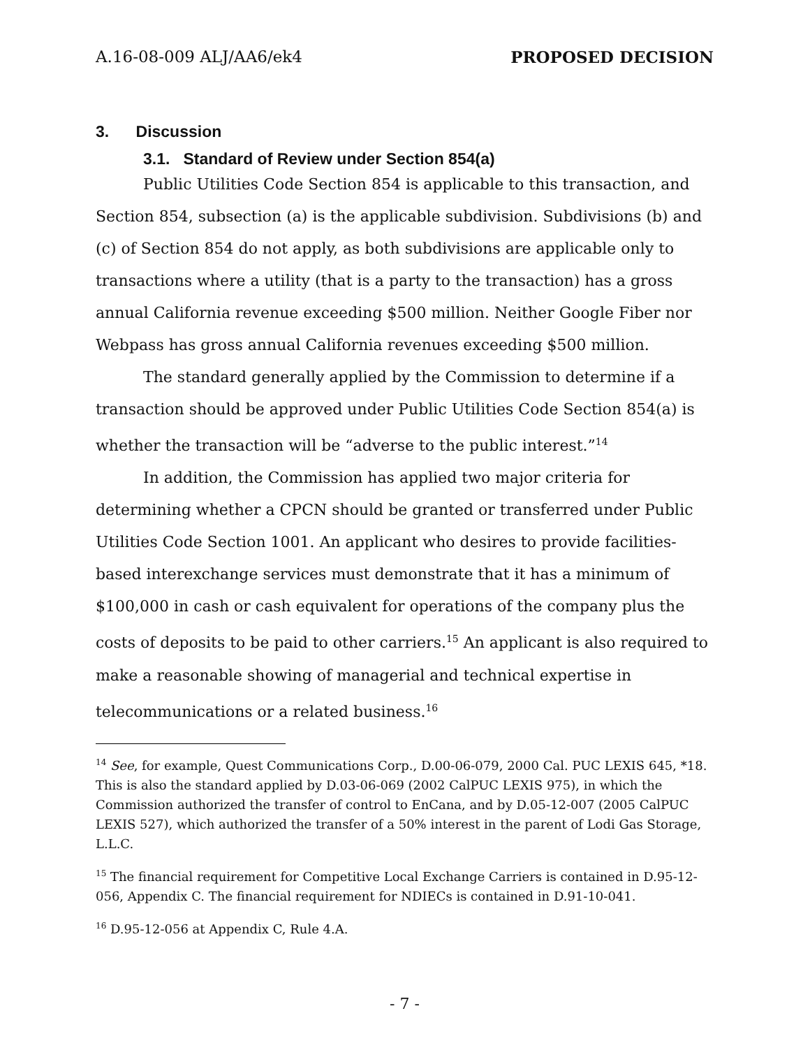A.16-08-009 ALJ/AA6/ek4 PROPOSED DECISION
3. Discussion
3.1. Standard of Review under Section 854(a)
Public Utilities Code Section 854 is applicable to this transaction, and Section 854, subsection (a) is the applicable subdivision. Subdivisions (b) and (c) of Section 854 do not apply, as both subdivisions are applicable only to transactions where a utility (that is a party to the transaction) has a gross annual California revenue exceeding $500 million. Neither Google Fiber nor Webpass has gross annual California revenues exceeding $500 million.
The standard generally applied by the Commission to determine if a transaction should be approved under Public Utilities Code Section 854(a) is whether the transaction will be “adverse to the public interest.”<sup>14</sup>
In addition, the Commission has applied two major criteria for determining whether a CPCN should be granted or transferred under Public Utilities Code Section 1001. An applicant who desires to provide facilities-based interexchange services must demonstrate that it has a minimum of $100,000 in cash or cash equivalent for operations of the company plus the costs of deposits to be paid to other carriers.<sup>15</sup> An applicant is also required to make a reasonable showing of managerial and technical expertise in telecommunications or a related business.<sup>16</sup>
<sup>14</sup> See, for example, Quest Communications Corp., D.00-06-079, 2000 Cal. PUC LEXIS 645, *18. This is also the standard applied by D.03-06-069 (2002 CalPUC LEXIS 975), in which the Commission authorized the transfer of control to EnCana, and by D.05-12-007 (2005 CalPUC LEXIS 527), which authorized the transfer of a 50% interest in the parent of Lodi Gas Storage, L.L.C.
<sup>15</sup> The financial requirement for Competitive Local Exchange Carriers is contained in D.95-12-056, Appendix C. The financial requirement for NDIECs is contained in D.91-10-041.
<sup>16</sup> D.95-12-056 at Appendix C, Rule 4.A.
- 7 -